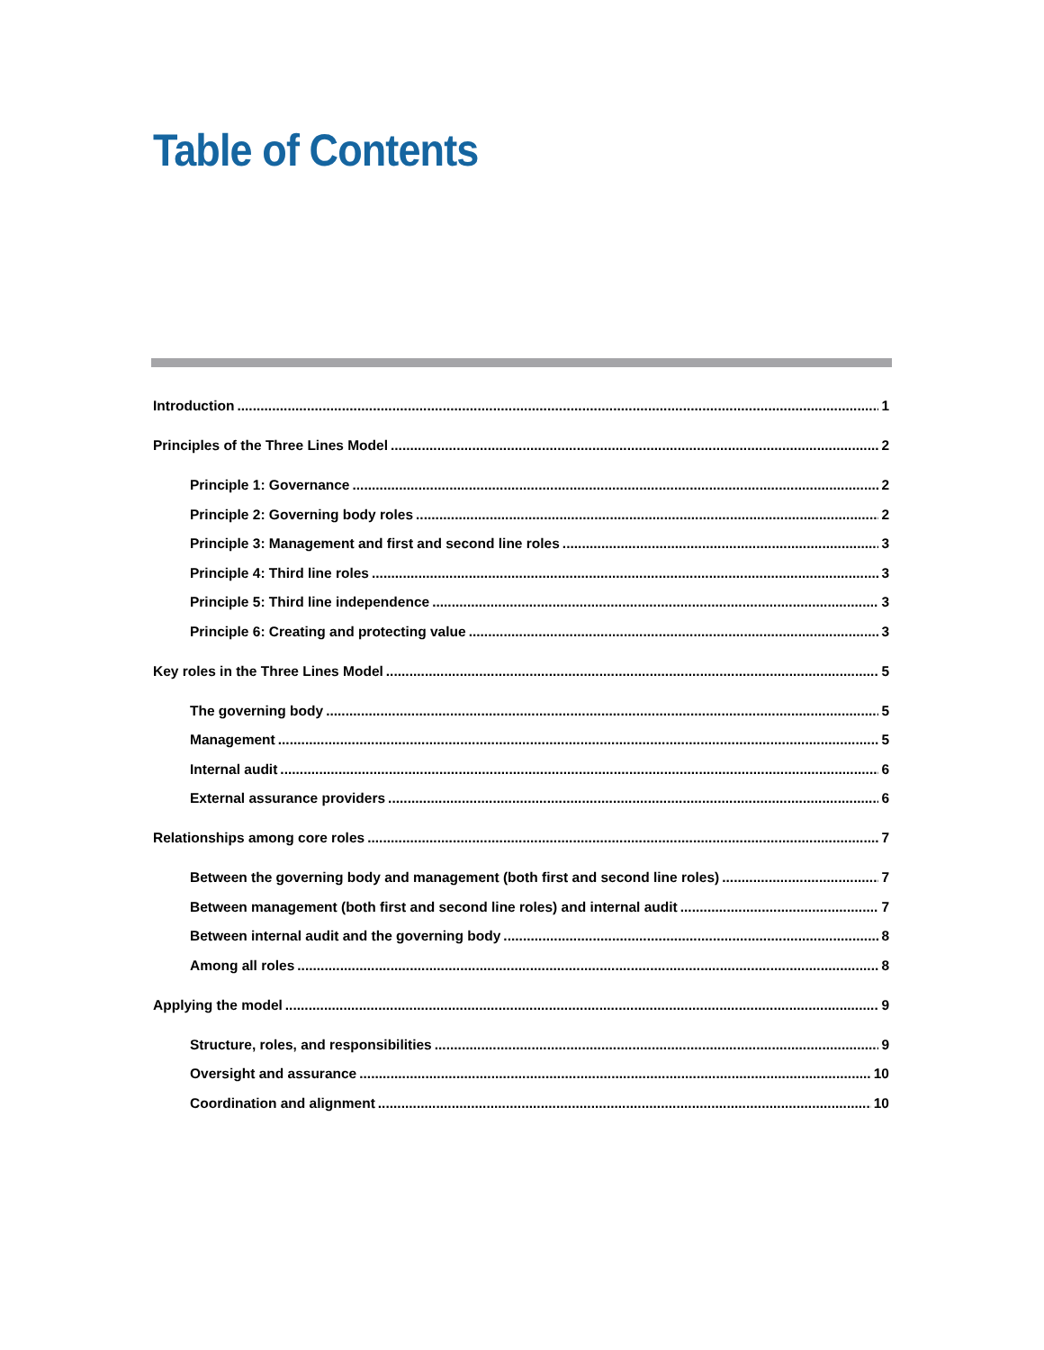Table of Contents
Introduction 1
Principles of the Three Lines Model 2
Principle 1: Governance 2
Principle 2: Governing body roles 2
Principle 3: Management and first and second line roles 3
Principle 4: Third line roles 3
Principle 5: Third line independence 3
Principle 6: Creating and protecting value 3
Key roles in the Three Lines Model 5
The governing body 5
Management 5
Internal audit 6
External assurance providers 6
Relationships among core roles 7
Between the governing body and management (both first and second line roles) 7
Between management (both first and second line roles) and internal audit 7
Between internal audit and the governing body 8
Among all roles 8
Applying the model 9
Structure, roles, and responsibilities 9
Oversight and assurance 10
Coordination and alignment 10